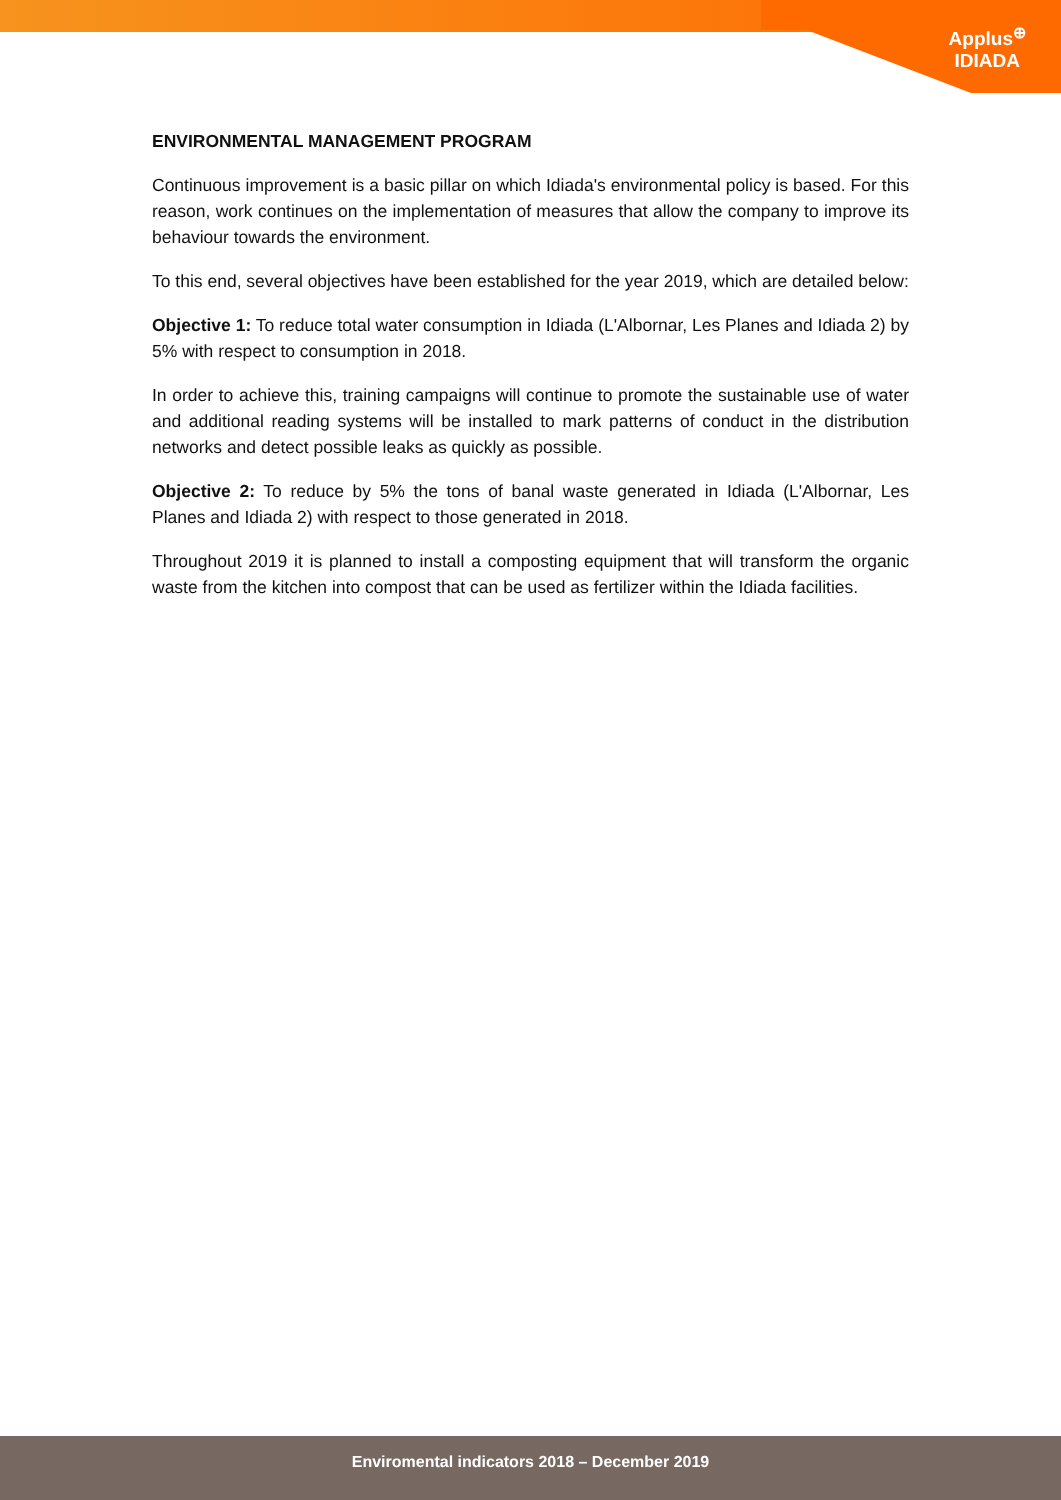Applus<sup>⊕</sup>
IDIADA
ENVIRONMENTAL MANAGEMENT PROGRAM
Continuous improvement is a basic pillar on which Idiada's environmental policy is based. For this reason, work continues on the implementation of measures that allow the company to improve its behaviour towards the environment.
To this end, several objectives have been established for the year 2019, which are detailed below:
Objective 1: To reduce total water consumption in Idiada (L'Albornar, Les Planes and Idiada 2) by 5% with respect to consumption in 2018.
In order to achieve this, training campaigns will continue to promote the sustainable use of water and additional reading systems will be installed to mark patterns of conduct in the distribution networks and detect possible leaks as quickly as possible.
Objective 2: To reduce by 5% the tons of banal waste generated in Idiada (L'Albornar, Les Planes and Idiada 2) with respect to those generated in 2018.
Throughout 2019 it is planned to install a composting equipment that will transform the organic waste from the kitchen into compost that can be used as fertilizer within the Idiada facilities.
Enviromental indicators 2018 – December 2019